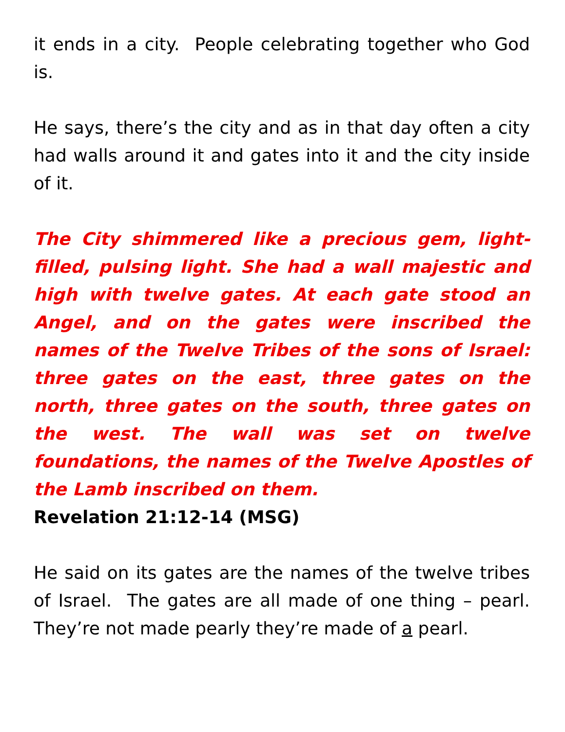it ends in a city. People celebrating together who God is.
He says, there’s the city and as in that day often a city had walls around it and gates into it and the city inside of it.
The City shimmered like a precious gem, light-filled, pulsing light. She had a wall majestic and high with twelve gates. At each gate stood an Angel, and on the gates were inscribed the names of the Twelve Tribes of the sons of Israel: three gates on the east, three gates on the north, three gates on the south, three gates on the west. The wall was set on twelve foundations, the names of the Twelve Apostles of the Lamb inscribed on them.
Revelation 21:12-14 (MSG)
He said on its gates are the names of the twelve tribes of Israel. The gates are all made of one thing – pearl. They’re not made pearly they’re made of a pearl.